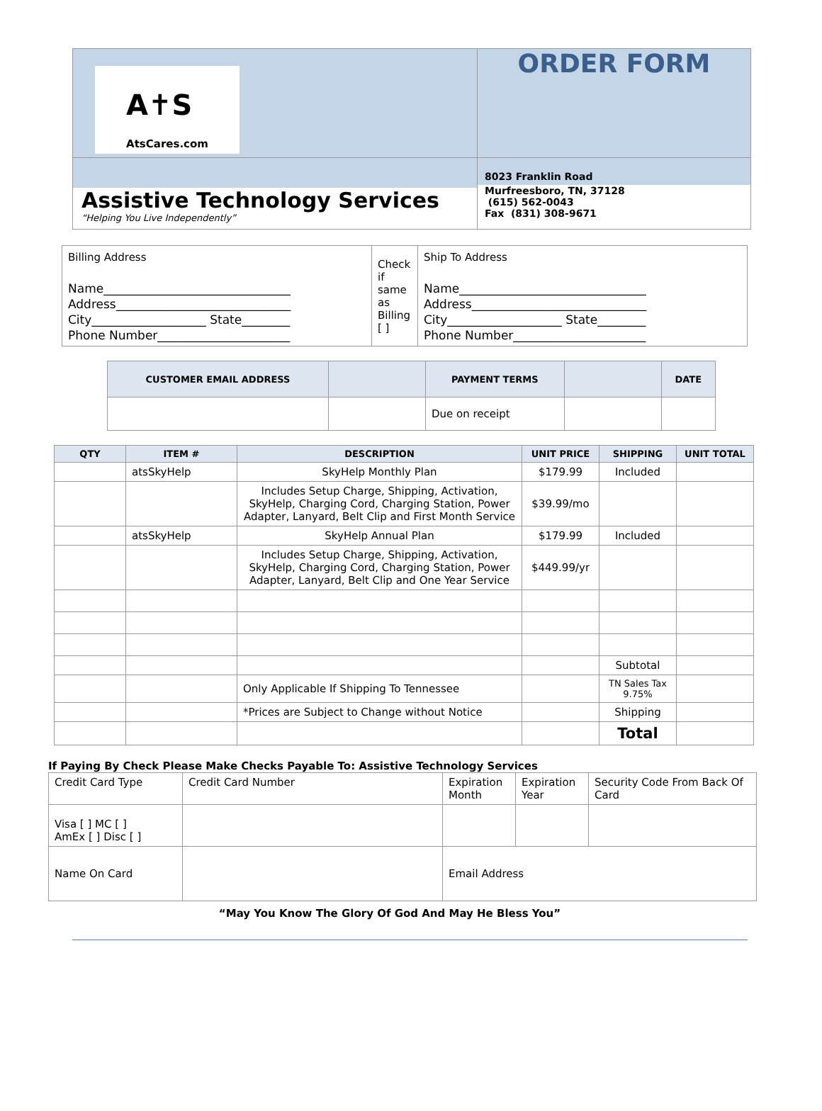| A✝S AtsCares.com | ORDER FORM |
| Assistive Technology Services “Helping You Live Independently” | 8023 Franklin Road Murfreesboro, TN, 37128 (615) 562-0043 Fax (831) 308-9671 |
| Billing Address Name_______________________________ Address_____________________________ City___________________ State________ Phone Number______________________ | Check if same as Billing [ ] | Ship To Address Name_______________________________ Address_____________________________ City___________________ State________ Phone Number______________________ |
| CUSTOMER EMAIL ADDRESS | | PAYMENT TERMS | | DATE |
| --- | --- | --- | --- | --- |
| | | Due on receipt | | |
| QTY | ITEM # | DESCRIPTION | UNIT PRICE | SHIPPING | UNIT TOTAL |
| --- | --- | --- | --- | --- | --- |
| | atsSkyHelp | SkyHelp Monthly Plan | $179.99 | Included | |
| | | Includes Setup Charge, Shipping, Activation, SkyHelp, Charging Cord, Charging Station, Power Adapter, Lanyard, Belt Clip and First Month Service | $39.99/mo | | |
| | atsSkyHelp | SkyHelp Annual Plan | $179.99 | Included | |
| | | Includes Setup Charge, Shipping, Activation, SkyHelp, Charging Cord, Charging Station, Power Adapter, Lanyard, Belt Clip and One Year Service | $449.99/yr | | |
| | | | | Subtotal | |
| | | Only Applicable If Shipping To Tennessee | | TN Sales Tax 9.75% | |
| | | *Prices are Subject to Change without Notice | | Shipping | |
| | | | | Total | |
If Paying By Check Please Make Checks Payable To: Assistive Technology Services
| Credit Card Type | Credit Card Number | Expiration Month | Expiration Year | Security Code From Back Of Card |
| Visa [ ] MC [ ] AmEx [ ] Disc [ ] | | | | |
| Name On Card | | Email Address | | |
“May You Know The Glory Of God And May He Bless You”